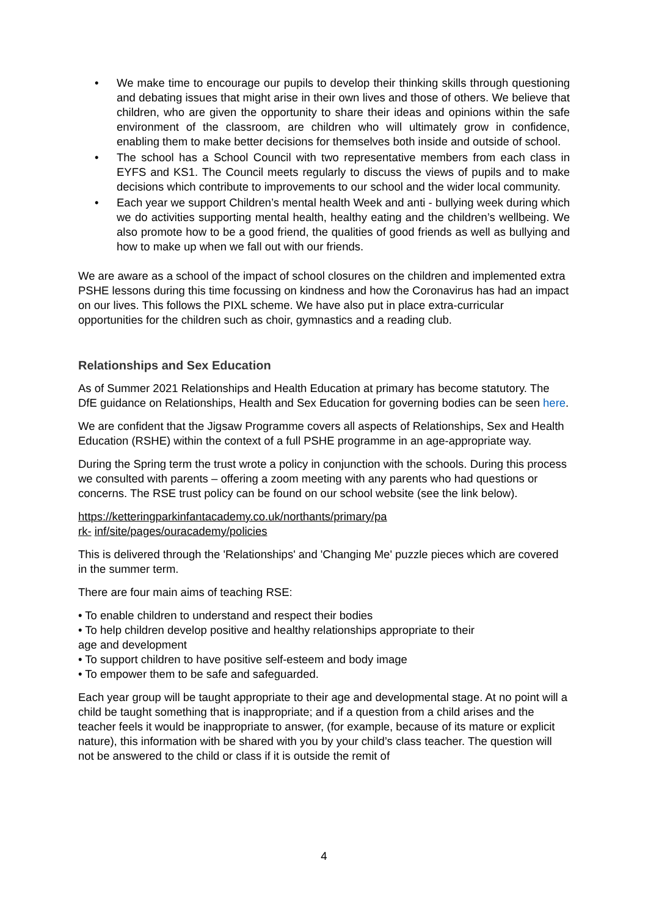• We make time to encourage our pupils to develop their thinking skills through questioning and debating issues that might arise in their own lives and those of others. We believe that children, who are given the opportunity to share their ideas and opinions within the safe environment of the classroom, are children who will ultimately grow in confidence, enabling them to make better decisions for themselves both inside and outside of school.
• The school has a School Council with two representative members from each class in EYFS and KS1. The Council meets regularly to discuss the views of pupils and to make decisions which contribute to improvements to our school and the wider local community.
• Each year we support Children’s mental health Week and anti - bullying week during which we do activities supporting mental health, healthy eating and the children’s wellbeing. We also promote how to be a good friend, the qualities of good friends as well as bullying and how to make up when we fall out with our friends.
We are aware as a school of the impact of school closures on the children and implemented extra PSHE lessons during this time focussing on kindness and how the Coronavirus has had an impact on our lives. This follows the PIXL scheme. We have also put in place extra-curricular opportunities for the children such as choir, gymnastics and a reading club.
Relationships and Sex Education
As of Summer 2021 Relationships and Health Education at primary has become statutory. The DfE guidance on Relationships, Health and Sex Education for governing bodies can be seen here.
We are confident that the Jigsaw Programme covers all aspects of Relationships, Sex and Health Education (RSHE) within the context of a full PSHE programme in an age-appropriate way.
During the Spring term the trust wrote a policy in conjunction with the schools. During this process we consulted with parents – offering a zoom meeting with any parents who had questions or concerns. The RSE trust policy can be found on our school website (see the link below).
https://ketteringparkinfantacademy.co.uk/northants/primary/pa
rk- inf/site/pages/ouracademy/policies
This is delivered through the 'Relationships' and 'Changing Me' puzzle pieces which are covered in the summer term.
There are four main aims of teaching RSE:
• To enable children to understand and respect their bodies
• To help children develop positive and healthy relationships appropriate to their
age and development
• To support children to have positive self-esteem and body image
• To empower them to be safe and safeguarded.
Each year group will be taught appropriate to their age and developmental stage. At no point will a child be taught something that is inappropriate; and if a question from a child arises and the teacher feels it would be inappropriate to answer, (for example, because of its mature or explicit nature), this information with be shared with you by your child’s class teacher. The question will not be answered to the child or class if it is outside the remit of
4